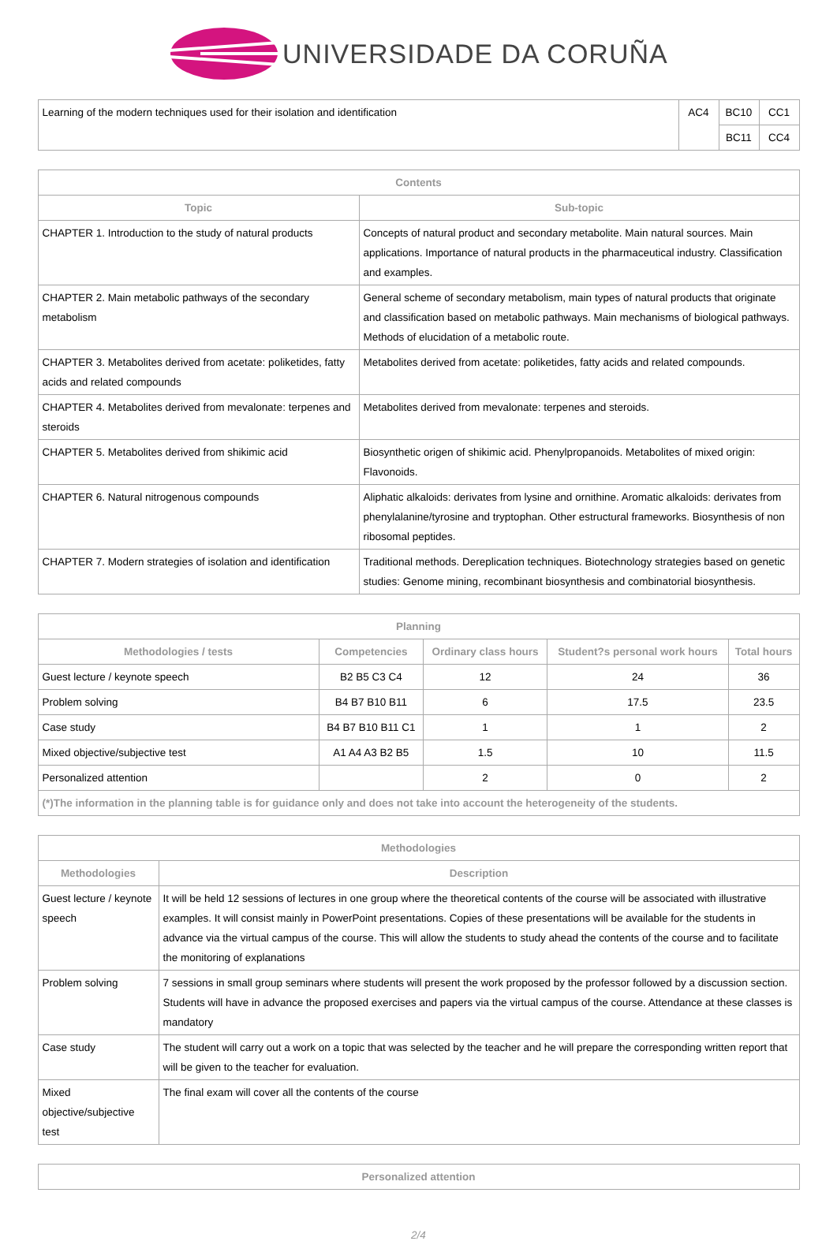UNIVERSIDADE DA CORUÑA
| Learning of the modern techniques used for their isolation and identification | AC4 | BC10 | CC1 |
| | | BC11 | CC4 |
| Contents | |
| --- | --- |
| Topic | Sub-topic |
| CHAPTER 1. Introduction to the study of natural products | Concepts of natural product and secondary metabolite. Main natural sources. Main applications. Importance of natural products in the pharmaceutical industry. Classification and examples. |
| CHAPTER 2. Main metabolic pathways of the secondary metabolism | General scheme of secondary metabolism, main types of natural products that originate and classification based on metabolic pathways. Main mechanisms of biological pathways. Methods of elucidation of a metabolic route. |
| CHAPTER 3. Metabolites derived from acetate: poliketides, fatty acids and related compounds | Metabolites derived from acetate: poliketides, fatty acids and related compounds. |
| CHAPTER 4. Metabolites derived from mevalonate: terpenes and steroids | Metabolites derived from mevalonate: terpenes and steroids. |
| CHAPTER 5. Metabolites derived from shikimic acid | Biosynthetic origen of shikimic acid. Phenylpropanoids. Metabolites of mixed origin: Flavonoids. |
| CHAPTER 6. Natural nitrogenous compounds | Aliphatic alkaloids: derivates from lysine and ornithine. Aromatic alkaloids: derivates from phenylalanine/tyrosine and tryptophan. Other estructural frameworks. Biosynthesis of non ribosomal peptides. |
| CHAPTER 7. Modern strategies of isolation and identification | Traditional methods. Dereplication techniques. Biotechnology strategies based on genetic studies: Genome mining, recombinant biosynthesis and combinatorial biosynthesis. |
| Planning | | | | |
| --- | --- | --- | --- | --- |
| Methodologies / tests | Competencies | Ordinary class hours | Student?s personal work hours | Total hours |
| Guest lecture / keynote speech | B2 B5 C3 C4 | 12 | 24 | 36 |
| Problem solving | B4 B7 B10 B11 | 6 | 17.5 | 23.5 |
| Case study | B4 B7 B10 B11 C1 | 1 | 1 | 2 |
| Mixed objective/subjective test | A1 A4 A3 B2 B5 | 1.5 | 10 | 11.5 |
| Personalized attention | | 2 | 0 | 2 |
| (*)The information in the planning table is for guidance only and does not take into account the heterogeneity of the students. | | | | |
| Methodologies | |
| --- | --- |
| Methodologies | Description |
| Guest lecture / keynote speech | It will be held 12 sessions of lectures in one group where the theoretical contents of the course will be associated with illustrative examples. It will consist mainly in PowerPoint presentations. Copies of these presentations will be available for the students in advance via the virtual campus of the course. This will allow the students to study ahead the contents of the course and to facilitate the monitoring of explanations |
| Problem solving | 7 sessions in small group seminars where students will present the work proposed by the professor followed by a discussion section. Students will have in advance the proposed exercises and papers via the virtual campus of the course. Attendance at these classes is mandatory |
| Case study | The student will carry out a work on a topic that was selected by the teacher and he will prepare the corresponding written report that will be given to the teacher for evaluation. |
| Mixed objective/subjective test | The final exam will cover all the contents of the course |
| Personalized attention |
| --- |
2/4